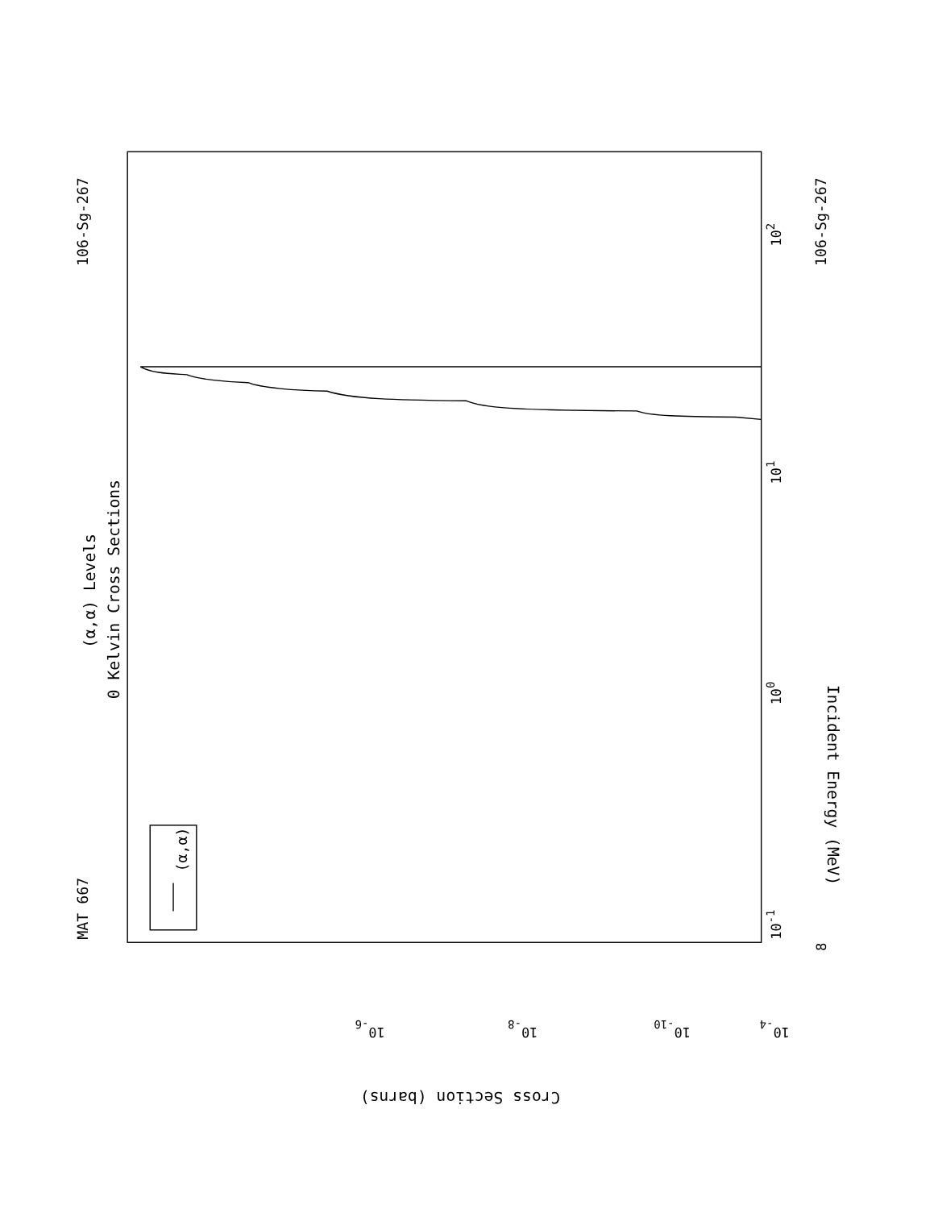MAT 667
106-Sg-267
(α,α) Levels
0 Kelvin Cross Sections
106-Sg-267
Incident Energy (MeV)
Cross Section (barns)
10-1
100
101
102
8
10-4
10-6
10-8
10-10
(α,α)